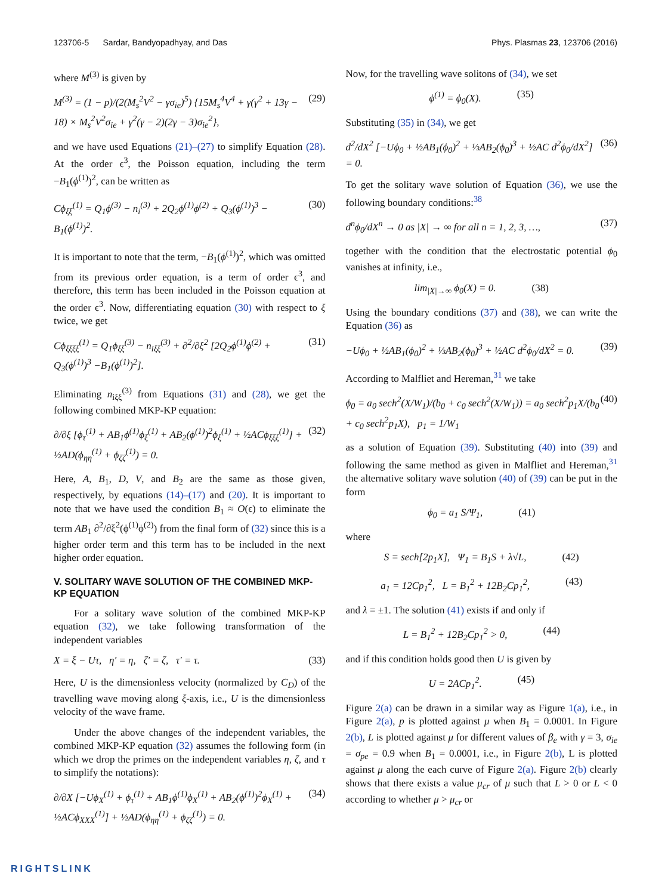123706-5 Sardar, Bandyopadhyay, and Das Phys. Plasmas 23, 123706 (2016)
where M<sup>(3)</sup> is given by
M<sup>(3)</sup> = (1 − p)/(2(M<sub>s</sub><sup>2</sup>V<sup>2</sup> − γσ<sub>ie</sub>)<sup>5</sup>) {15M<sub>s</sub><sup>4</sup>V<sup>4</sup> + γ(γ<sup>2</sup> + 13γ − 18) × M<sub>s</sub><sup>2</sup>V<sup>2</sup>σ<sub>ie</sub> + γ<sup>2</sup>(γ − 2)(2γ − 3)σ<sub>ie</sub><sup>2</sup>}, (29)
and we have used Equations (21)–(27) to simplify Equation (28). At the order ϵ<sup>3</sup>, the Poisson equation, including the term −B<sub>1</sub>(ϕ<sup>(1)</sup>)<sup>2</sup>, can be written as
Cϕ<sub>ξξ</sub><sup>(1)</sup> = Q<sub>1</sub>ϕ<sup>(3)</sup> − n<sub>i</sub><sup>(3)</sup> + 2Q<sub>2</sub>ϕ<sup>(1)</sup>ϕ<sup>(2)</sup> + Q<sub>3</sub>(ϕ<sup>(1)</sup>)<sup>3</sup> − B<sub>1</sub>(ϕ<sup>(1)</sup>)<sup>2</sup>. (30)
It is important to note that the term, −B<sub>1</sub>(ϕ<sup>(1)</sup>)<sup>2</sup>, which was omitted from its previous order equation, is a term of order ϵ<sup>3</sup>, and therefore, this term has been included in the Poisson equation at the order ϵ<sup>3</sup>. Now, differentiating equation (30) with respect to ξ twice, we get
Cϕ<sub>ξξξξ</sub><sup>(1)</sup> = Q<sub>1</sub>ϕ<sub>ξξ</sub><sup>(3)</sup> − n<sub>iξξ</sub><sup>(3)</sup> + ∂<sup>2</sup>/∂ξ<sup>2</sup> [2Q<sub>2</sub>ϕ<sup>(1)</sup>ϕ<sup>(2)</sup> + Q<sub>3</sub>(ϕ<sup>(1)</sup>)<sup>3</sup> −B<sub>1</sub>(ϕ<sup>(1)</sup>)<sup>2</sup>]. (31)
Eliminating n<sub>iξξ</sub><sup>(3)</sup> from Equations (31) and (28), we get the following combined MKP-KP equation:
∂/∂ξ [ϕ<sub>τ</sub><sup>(1)</sup> + AB<sub>1</sub>ϕ<sup>(1)</sup>ϕ<sub>ξ</sub><sup>(1)</sup> + AB<sub>2</sub>(ϕ<sup>(1)</sup>)<sup>2</sup>ϕ<sub>ξ</sub><sup>(1)</sup> + ½ACϕ<sub>ξξξ</sub><sup>(1)</sup>] + ½AD(ϕ<sub>ηη</sub><sup>(1)</sup> + ϕ<sub>ζζ</sub><sup>(1)</sup>) = 0. (32)
Here, A, B<sub>1</sub>, D, V, and B<sub>2</sub> are the same as those given, respectively, by equations (14)–(17) and (20). It is important to note that we have used the condition B<sub>1</sub> ≈ O(ϵ) to eliminate the term AB<sub>1</sub> ∂<sup>2</sup>/∂ξ<sup>2</sup>(ϕ<sup>(1)</sup>ϕ<sup>(2)</sup>) from the final form of (32) since this is a higher order term and this term has to be included in the next higher order equation.
V. SOLITARY WAVE SOLUTION OF THE COMBINED MKP-KP EQUATION
For a solitary wave solution of the combined MKP-KP equation (32), we take following transformation of the independent variables
X = ξ − Uτ, η′ = η, ζ′ = ζ, τ′ = τ. (33)
Here, U is the dimensionless velocity (normalized by C<sub>D</sub>) of the travelling wave moving along ξ-axis, i.e., U is the dimensionless velocity of the wave frame.
Under the above changes of the independent variables, the combined MKP-KP equation (32) assumes the following form (in which we drop the primes on the independent variables η, ζ, and τ to simplify the notations):
∂/∂X [−Uϕ<sub>X</sub><sup>(1)</sup> + ϕ<sub>τ</sub><sup>(1)</sup> + AB<sub>1</sub>ϕ<sup>(1)</sup>ϕ<sub>X</sub><sup>(1)</sup> + AB<sub>2</sub>(ϕ<sup>(1)</sup>)<sup>2</sup>ϕ<sub>X</sub><sup>(1)</sup> + ½ACϕ<sub>XXX</sub><sup>(1)</sup>] + ½AD(ϕ<sub>ηη</sub><sup>(1)</sup> + ϕ<sub>ζζ</sub><sup>(1)</sup>) = 0. (34)
Now, for the travelling wave solitons of (34), we set
ϕ<sup>(1)</sup> = ϕ<sub>0</sub>(X). (35)
Substituting (35) in (34), we get
d<sup>2</sup>/dX<sup>2</sup> [−Uϕ<sub>0</sub> + ½AB<sub>1</sub>(ϕ<sub>0</sub>)<sup>2</sup> + ⅓AB<sub>2</sub>(ϕ<sub>0</sub>)<sup>3</sup> + ½AC d<sup>2</sup>ϕ<sub>0</sub>/dX<sup>2</sup>] = 0. (36)
To get the solitary wave solution of Equation (36), we use the following boundary conditions:<sup>38</sup>
d<sup>n</sup>ϕ<sub>0</sub>/dX<sup>n</sup> → 0 as |X| → ∞ for all n = 1, 2, 3, …, (37)
together with the condition that the electrostatic potential ϕ<sub>0</sub> vanishes at infinity, i.e.,
lim<sub>|X|→∞</sub> ϕ<sub>0</sub>(X) = 0. (38)
Using the boundary conditions (37) and (38), we can write the Equation (36) as
−Uϕ<sub>0</sub> + ½AB<sub>1</sub>(ϕ<sub>0</sub>)<sup>2</sup> + ⅓AB<sub>2</sub>(ϕ<sub>0</sub>)<sup>3</sup> + ½AC d<sup>2</sup>ϕ<sub>0</sub>/dX<sup>2</sup> = 0. (39)
According to Malfliet and Hereman,<sup>31</sup> we take
ϕ<sub>0</sub> = a<sub>0</sub> sech<sup>2</sup>(X/W<sub>1</sub>)/(b<sub>0</sub> + c<sub>0</sub> sech<sup>2</sup>(X/W<sub>1</sub>)) = a<sub>0</sub> sech<sup>2</sup>p<sub>1</sub>X/(b<sub>0</sub> + c<sub>0</sub> sech<sup>2</sup>p<sub>1</sub>X), p<sub>1</sub> = 1/W<sub>1</sub> (40)
as a solution of Equation (39). Substituting (40) into (39) and following the same method as given in Malfliet and Hereman,<sup>31</sup> the alternative solitary wave solution (40) of (39) can be put in the form
ϕ<sub>0</sub> = a<sub>1</sub> S/Ψ<sub>1</sub>, (41)
where
S = sech[2p<sub>1</sub>X], Ψ<sub>1</sub> = B<sub>1</sub>S + λ√L, (42)
a<sub>1</sub> = 12Cp<sub>1</sub><sup>2</sup>, L = B<sub>1</sub><sup>2</sup> + 12B<sub>2</sub>Cp<sub>1</sub><sup>2</sup>, (43)
and λ = ±1. The solution (41) exists if and only if
L = B<sub>1</sub><sup>2</sup> + 12B<sub>2</sub>Cp<sub>1</sub><sup>2</sup> > 0, (44)
and if this condition holds good then U is given by
U = 2ACp<sub>1</sub><sup>2</sup>. (45)
Figure 2(a) can be drawn in a similar way as Figure 1(a), i.e., in Figure 2(a), p is plotted against μ when B<sub>1</sub> = 0.0001. In Figure 2(b), L is plotted against μ for different values of β<sub>e</sub> with γ = 3, σ<sub>ie</sub> = σ<sub>pe</sub> = 0.9 when B<sub>1</sub> = 0.0001, i.e., in Figure 2(b), L is plotted against μ along the each curve of Figure 2(a). Figure 2(b) clearly shows that there exists a value μ<sub>cr</sub> of μ such that L > 0 or L < 0 according to whether μ > μ<sub>cr</sub> or
RIGHTSLINK